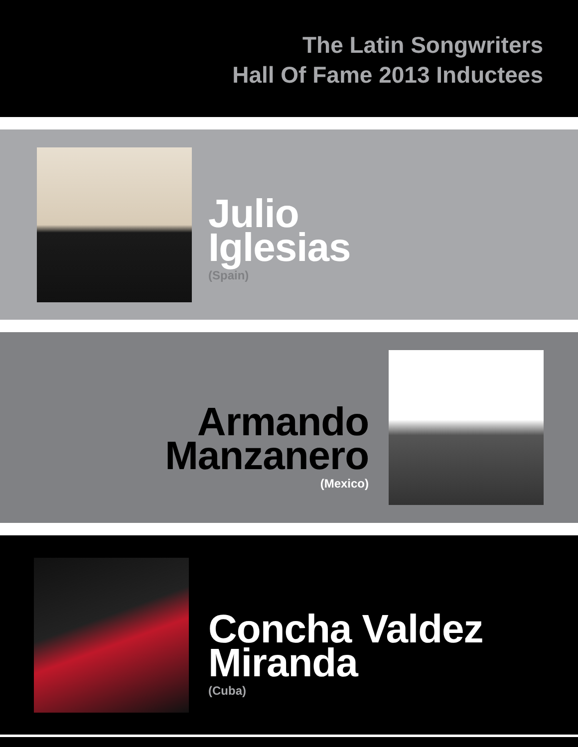The Latin Songwriters
Hall Of Fame 2013 Inductees
Julio
Iglesias
(Spain)
Armando
Manzanero
(Mexico)
Concha Valdez
Miranda
(Cuba)